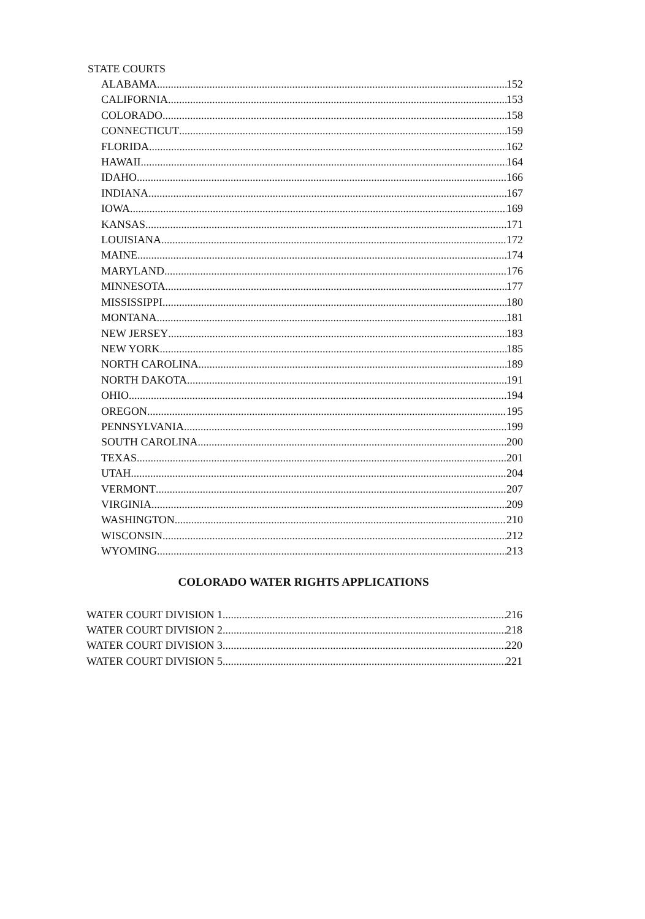STATE COURTS
ALABAMA 152
CALIFORNIA 153
COLORADO 158
CONNECTICUT 159
FLORIDA 162
HAWAII 164
IDAHO 166
INDIANA 167
IOWA 169
KANSAS 171
LOUISIANA 172
MAINE 174
MARYLAND 176
MINNESOTA 177
MISSISSIPPI 180
MONTANA 181
NEW JERSEY 183
NEW YORK 185
NORTH CAROLINA 189
NORTH DAKOTA 191
OHIO 194
OREGON 195
PENNSYLVANIA 199
SOUTH CAROLINA 200
TEXAS 201
UTAH 204
VERMONT 207
VIRGINIA 209
WASHINGTON 210
WISCONSIN 212
WYOMING 213
COLORADO WATER RIGHTS APPLICATIONS
WATER COURT DIVISION 1 216
WATER COURT DIVISION 2 218
WATER COURT DIVISION 3 220
WATER COURT DIVISION 5 221